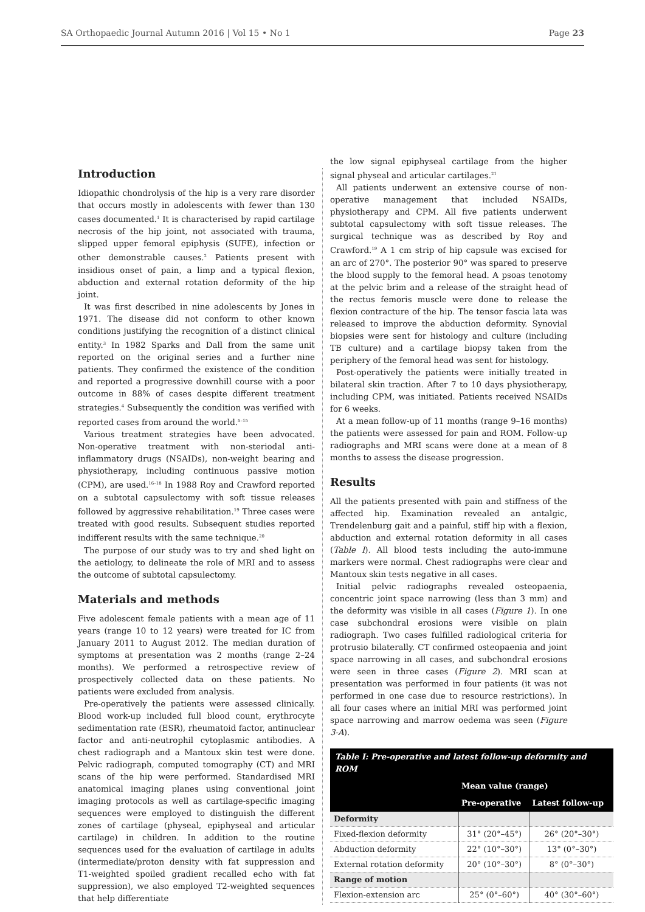SA Orthopaedic Journal Autumn 2016 | Vol 15 • No 1 Page 23
Introduction
Idiopathic chondrolysis of the hip is a very rare disorder that occurs mostly in adolescents with fewer than 130 cases documented.<sup>1</sup> It is characterised by rapid cartilage necrosis of the hip joint, not associated with trauma, slipped upper femoral epiphysis (SUFE), infection or other demonstrable causes.<sup>2</sup> Patients present with insidious onset of pain, a limp and a typical flexion, abduction and external rotation deformity of the hip joint.
It was first described in nine adolescents by Jones in 1971. The disease did not conform to other known conditions justifying the recognition of a distinct clinical entity.<sup>3</sup> In 1982 Sparks and Dall from the same unit reported on the original series and a further nine patients. They confirmed the existence of the condition and reported a progressive downhill course with a poor outcome in 88% of cases despite different treatment strategies.<sup>4</sup> Subsequently the condition was verified with reported cases from around the world.<sup>5–15</sup>
Various treatment strategies have been advocated. Non-operative treatment with non-steriodal anti-inflammatory drugs (NSAIDs), non-weight bearing and physiotherapy, including continuous passive motion (CPM), are used.<sup>16–18</sup> In 1988 Roy and Crawford reported on a subtotal capsulectomy with soft tissue releases followed by aggressive rehabilitation.<sup>19</sup> Three cases were treated with good results. Subsequent studies reported indifferent results with the same technique.<sup>20</sup>
The purpose of our study was to try and shed light on the aetiology, to delineate the role of MRI and to assess the outcome of subtotal capsulectomy.
Materials and methods
Five adolescent female patients with a mean age of 11 years (range 10 to 12 years) were treated for IC from January 2011 to August 2012. The median duration of symptoms at presentation was 2 months (range 2–24 months). We performed a retrospective review of prospectively collected data on these patients. No patients were excluded from analysis.
Pre-operatively the patients were assessed clinically. Blood work-up included full blood count, erythrocyte sedimentation rate (ESR), rheumatoid factor, antinuclear factor and anti-neutrophil cytoplasmic antibodies. A chest radiograph and a Mantoux skin test were done. Pelvic radiograph, computed tomography (CT) and MRI scans of the hip were performed. Standardised MRI anatomical imaging planes using conventional joint imaging protocols as well as cartilage-specific imaging sequences were employed to distinguish the different zones of cartilage (physeal, epiphyseal and articular cartilage) in children. In addition to the routine sequences used for the evaluation of cartilage in adults (intermediate/proton density with fat suppression and T1-weighted spoiled gradient recalled echo with fat suppression), we also employed T2-weighted sequences that help differentiate
the low signal epiphyseal cartilage from the higher signal physeal and articular cartilages.<sup>21</sup>
All patients underwent an extensive course of non-operative management that included NSAIDs, physiotherapy and CPM. All five patients underwent subtotal capsulectomy with soft tissue releases. The surgical technique was as described by Roy and Crawford.<sup>19</sup> A 1 cm strip of hip capsule was excised for an arc of 270°. The posterior 90° was spared to preserve the blood supply to the femoral head. A psoas tenotomy at the pelvic brim and a release of the straight head of the rectus femoris muscle were done to release the flexion contracture of the hip. The tensor fascia lata was released to improve the abduction deformity. Synovial biopsies were sent for histology and culture (including TB culture) and a cartilage biopsy taken from the periphery of the femoral head was sent for histology.
Post-operatively the patients were initially treated in bilateral skin traction. After 7 to 10 days physiotherapy, including CPM, was initiated. Patients received NSAIDs for 6 weeks.
At a mean follow-up of 11 months (range 9–16 months) the patients were assessed for pain and ROM. Follow-up radiographs and MRI scans were done at a mean of 8 months to assess the disease progression.
Results
All the patients presented with pain and stiffness of the affected hip. Examination revealed an antalgic, Trendelenburg gait and a painful, stiff hip with a flexion, abduction and external rotation deformity in all cases (Table I). All blood tests including the auto-immune markers were normal. Chest radiographs were clear and Mantoux skin tests negative in all cases.
Initial pelvic radiographs revealed osteopaenia, concentric joint space narrowing (less than 3 mm) and the deformity was visible in all cases (Figure 1). In one case subchondral erosions were visible on plain radiograph. Two cases fulfilled radiological criteria for protrusio bilaterally. CT confirmed osteopaenia and joint space narrowing in all cases, and subchondral erosions were seen in three cases (Figure 2). MRI scan at presentation was performed in four patients (it was not performed in one case due to resource restrictions). In all four cases where an initial MRI was performed joint space narrowing and marrow oedema was seen (Figure 3-A).
Table I: Pre-operative and latest follow-up deformity and ROM
| | Mean value (range) | |
| --- | --- | --- |
| | Pre-operative | Latest follow-up |
| Deformity | | |
| Fixed-flexion deformity | 31° (20°–45°) | 26° (20°–30°) |
| Abduction deformity | 22° (10°–30°) | 13° (0°–30°) |
| External rotation deformity | 20° (10°–30°) | 8° (0°–30°) |
| Range of motion | | |
| Flexion-extension arc | 25° (0°–60°) | 40° (30°–60°) |